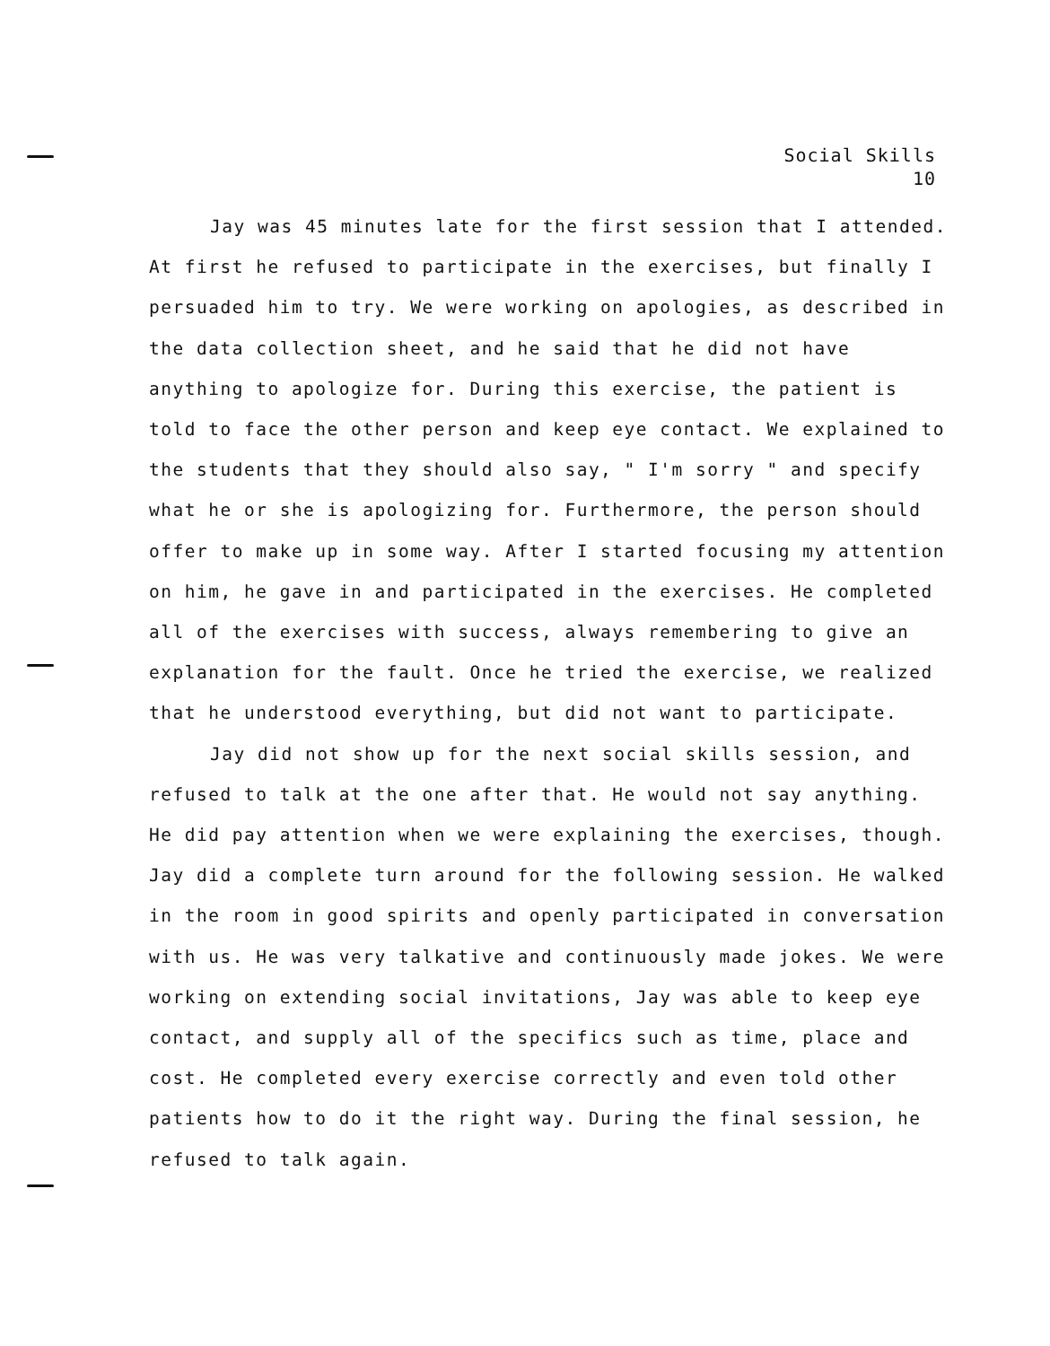Social Skills
10
Jay was 45 minutes late for the first session that I attended. At first he refused to participate in the exercises, but finally I persuaded him to try. We were working on apologies, as described in the data collection sheet, and he said that he did not have anything to apologize for. During this exercise, the patient is told to face the other person and keep eye contact. We explained to the students that they should also say, " I'm sorry " and specify what he or she is apologizing for. Furthermore, the person should offer to make up in some way. After I started focusing my attention on him, he gave in and participated in the exercises. He completed all of the exercises with success, always remembering to give an explanation for the fault. Once he tried the exercise, we realized that he understood everything, but did not want to participate.
Jay did not show up for the next social skills session, and refused to talk at the one after that. He would not say anything. He did pay attention when we were explaining the exercises, though. Jay did a complete turn around for the following session. He walked in the room in good spirits and openly participated in conversation with us. He was very talkative and continuously made jokes. We were working on extending social invitations, Jay was able to keep eye contact, and supply all of the specifics such as time, place and cost. He completed every exercise correctly and even told other patients how to do it the right way. During the final session, he refused to talk again.